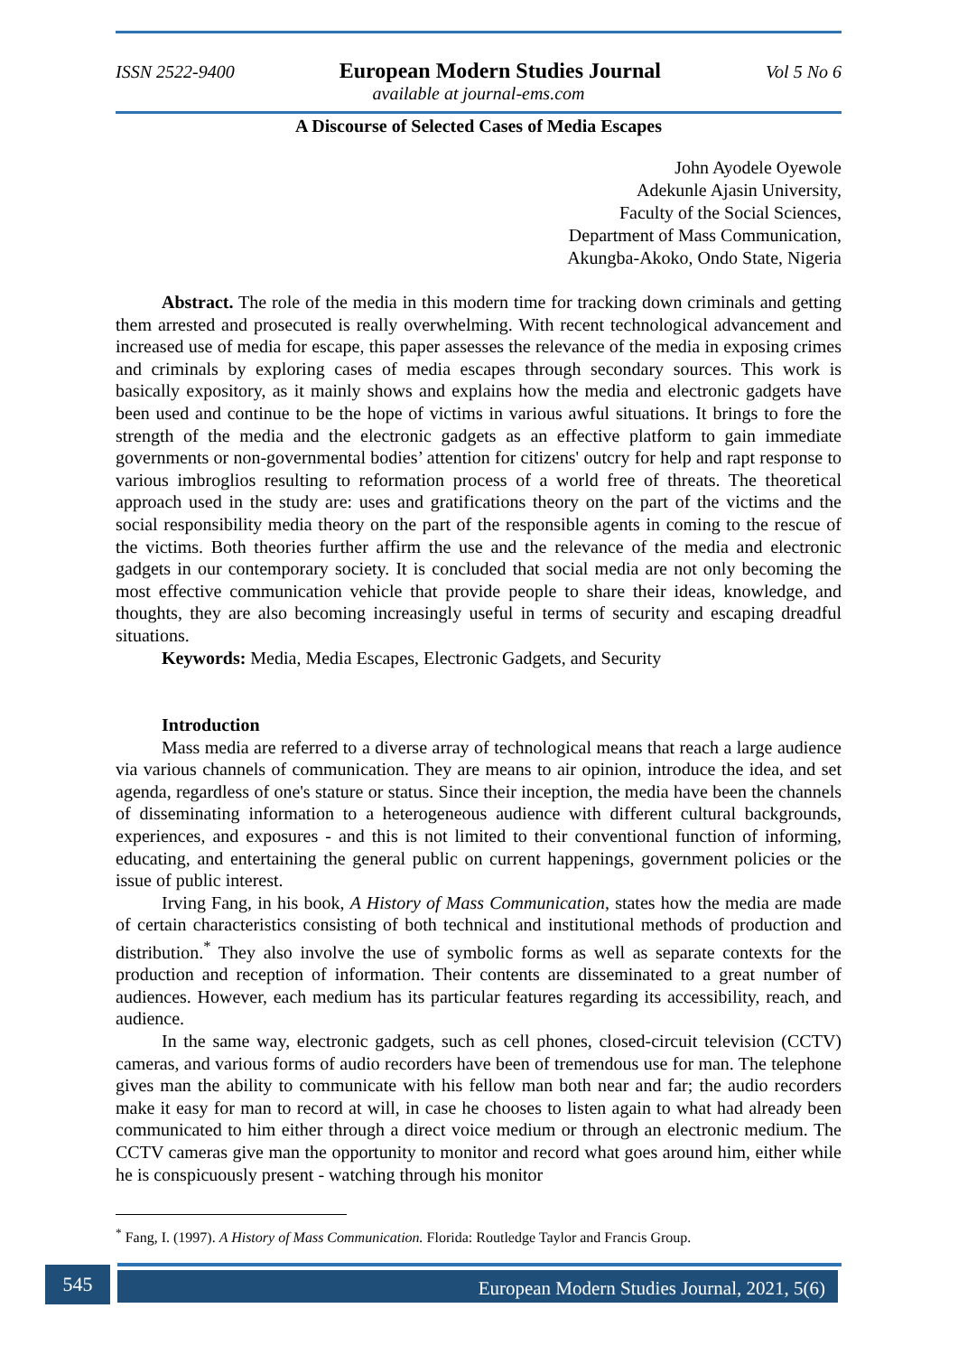ISSN 2522-9400 European Modern Studies Journal Vol 5 No 6
available at journal-ems.com
A Discourse of Selected Cases of Media Escapes
John Ayodele Oyewole
Adekunle Ajasin University,
Faculty of the Social Sciences,
Department of Mass Communication,
Akungba-Akoko, Ondo State, Nigeria
Abstract. The role of the media in this modern time for tracking down criminals and getting them arrested and prosecuted is really overwhelming. With recent technological advancement and increased use of media for escape, this paper assesses the relevance of the media in exposing crimes and criminals by exploring cases of media escapes through secondary sources. This work is basically expository, as it mainly shows and explains how the media and electronic gadgets have been used and continue to be the hope of victims in various awful situations. It brings to fore the strength of the media and the electronic gadgets as an effective platform to gain immediate governments or non-governmental bodies’ attention for citizens' outcry for help and rapt response to various imbroglios resulting to reformation process of a world free of threats. The theoretical approach used in the study are: uses and gratifications theory on the part of the victims and the social responsibility media theory on the part of the responsible agents in coming to the rescue of the victims. Both theories further affirm the use and the relevance of the media and electronic gadgets in our contemporary society. It is concluded that social media are not only becoming the most effective communication vehicle that provide people to share their ideas, knowledge, and thoughts, they are also becoming increasingly useful in terms of security and escaping dreadful situations.
Keywords: Media, Media Escapes, Electronic Gadgets, and Security
Introduction
Mass media are referred to a diverse array of technological means that reach a large audience via various channels of communication. They are means to air opinion, introduce the idea, and set agenda, regardless of one's stature or status. Since their inception, the media have been the channels of disseminating information to a heterogeneous audience with different cultural backgrounds, experiences, and exposures - and this is not limited to their conventional function of informing, educating, and entertaining the general public on current happenings, government policies or the issue of public interest.
Irving Fang, in his book, A History of Mass Communication, states how the media are made of certain characteristics consisting of both technical and institutional methods of production and distribution.<sup>*</sup> They also involve the use of symbolic forms as well as separate contexts for the production and reception of information. Their contents are disseminated to a great number of audiences. However, each medium has its particular features regarding its accessibility, reach, and audience.
In the same way, electronic gadgets, such as cell phones, closed-circuit television (CCTV) cameras, and various forms of audio recorders have been of tremendous use for man. The telephone gives man the ability to communicate with his fellow man both near and far; the audio recorders make it easy for man to record at will, in case he chooses to listen again to what had already been communicated to him either through a direct voice medium or through an electronic medium. The CCTV cameras give man the opportunity to monitor and record what goes around him, either while he is conspicuously present - watching through his monitor
<sup>*</sup> Fang, I. (1997). A History of Mass Communication. Florida: Routledge Taylor and Francis Group.
545 European Modern Studies Journal, 2021, 5(6)